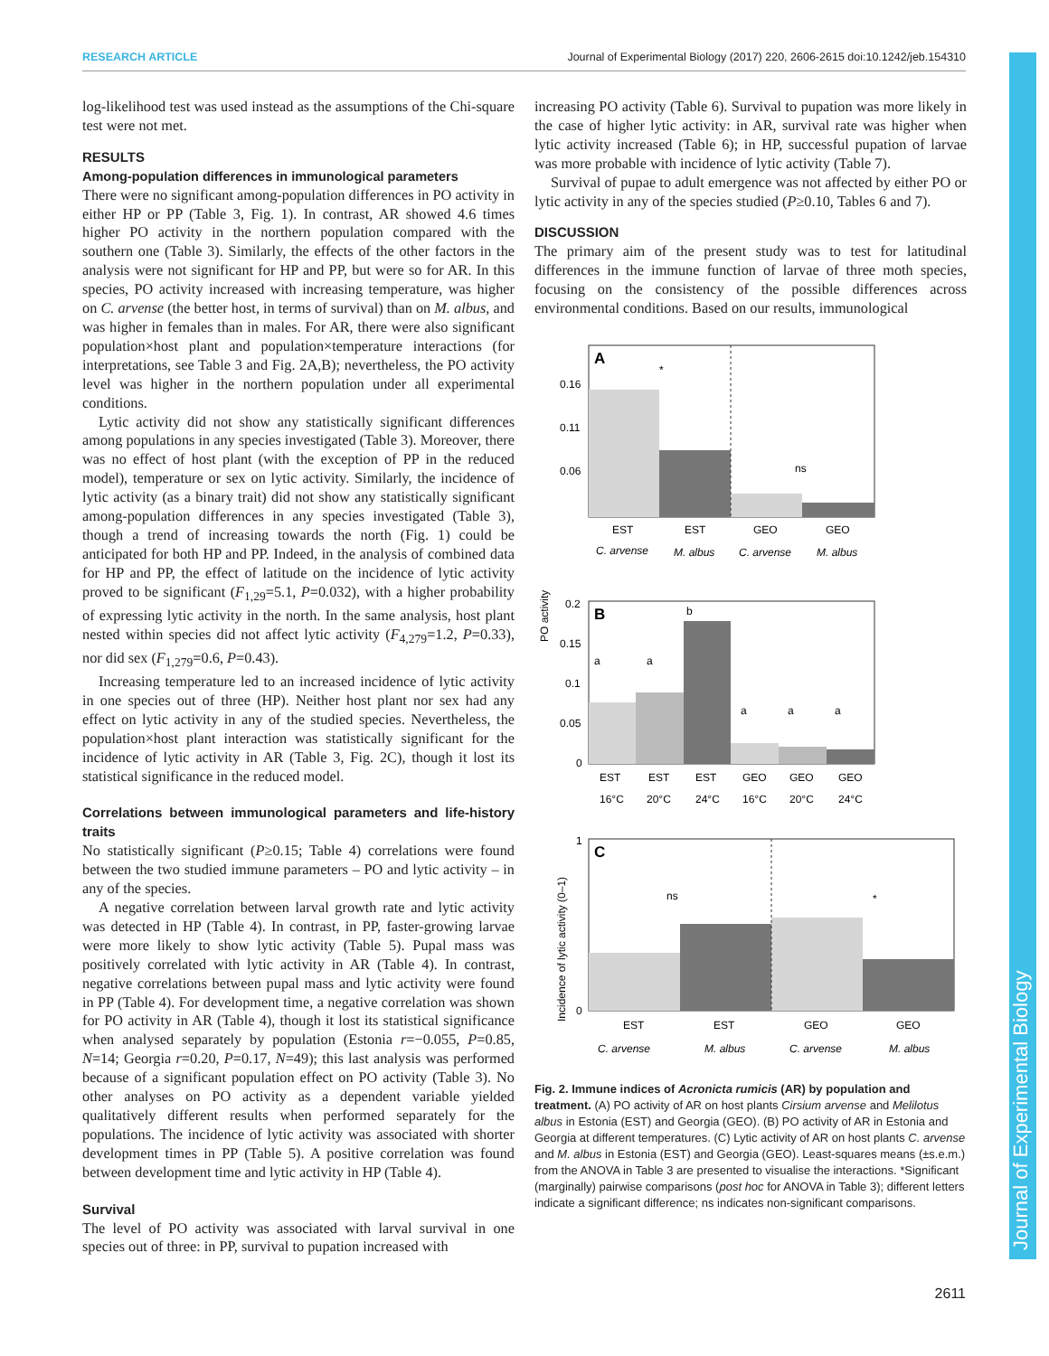RESEARCH ARTICLE Journal of Experimental Biology (2017) 220, 2606-2615 doi:10.1242/jeb.154310
log-likelihood test was used instead as the assumptions of the Chi-square test were not met.
RESULTS
Among-population differences in immunological parameters
There were no significant among-population differences in PO activity in either HP or PP (Table 3, Fig. 1). In contrast, AR showed 4.6 times higher PO activity in the northern population compared with the southern one (Table 3). Similarly, the effects of the other factors in the analysis were not significant for HP and PP, but were so for AR. In this species, PO activity increased with increasing temperature, was higher on C. arvense (the better host, in terms of survival) than on M. albus, and was higher in females than in males. For AR, there were also significant population×host plant and population×temperature interactions (for interpretations, see Table 3 and Fig. 2A,B); nevertheless, the PO activity level was higher in the northern population under all experimental conditions.
Lytic activity did not show any statistically significant differences among populations in any species investigated (Table 3). Moreover, there was no effect of host plant (with the exception of PP in the reduced model), temperature or sex on lytic activity. Similarly, the incidence of lytic activity (as a binary trait) did not show any statistically significant among-population differences in any species investigated (Table 3), though a trend of increasing towards the north (Fig. 1) could be anticipated for both HP and PP. Indeed, in the analysis of combined data for HP and PP, the effect of latitude on the incidence of lytic activity proved to be significant (F<sub>1,29</sub>=5.1, P=0.032), with a higher probability of expressing lytic activity in the north. In the same analysis, host plant nested within species did not affect lytic activity (F<sub>4,279</sub>=1.2, P=0.33), nor did sex (F<sub>1,279</sub>=0.6, P=0.43).
Increasing temperature led to an increased incidence of lytic activity in one species out of three (HP). Neither host plant nor sex had any effect on lytic activity in any of the studied species. Nevertheless, the population×host plant interaction was statistically significant for the incidence of lytic activity in AR (Table 3, Fig. 2C), though it lost its statistical significance in the reduced model.
Correlations between immunological parameters and life-history traits
No statistically significant (P≥0.15; Table 4) correlations were found between the two studied immune parameters – PO and lytic activity – in any of the species.
A negative correlation between larval growth rate and lytic activity was detected in HP (Table 4). In contrast, in PP, faster-growing larvae were more likely to show lytic activity (Table 5). Pupal mass was positively correlated with lytic activity in AR (Table 4). In contrast, negative correlations between pupal mass and lytic activity were found in PP (Table 4). For development time, a negative correlation was shown for PO activity in AR (Table 4), though it lost its statistical significance when analysed separately by population (Estonia r=−0.055, P=0.85, N=14; Georgia r=0.20, P=0.17, N=49); this last analysis was performed because of a significant population effect on PO activity (Table 3). No other analyses on PO activity as a dependent variable yielded qualitatively different results when performed separately for the populations. The incidence of lytic activity was associated with shorter development times in PP (Table 5). A positive correlation was found between development time and lytic activity in HP (Table 4).
Survival
The level of PO activity was associated with larval survival in one species out of three: in PP, survival to pupation increased with
increasing PO activity (Table 6). Survival to pupation was more likely in the case of higher lytic activity: in AR, survival rate was higher when lytic activity increased (Table 6); in HP, successful pupation of larvae was more probable with incidence of lytic activity (Table 7).
Survival of pupae to adult emergence was not affected by either PO or lytic activity in any of the species studied (P≥0.10, Tables 6 and 7).
DISCUSSION
The primary aim of the present study was to test for latitudinal differences in the immune function of larvae of three moth species, focusing on the consistency of the possible differences across environmental conditions. Based on our results, immunological
PO activity
A
0.16
0.11
0.06
*
ns
EST
EST
GEO
GEO
C. arvense
M. albus
C. arvense
M. albus
B
0.2
0.15
0.1
0.05
0
a
a
b
a
a
a
EST
EST
EST
GEO
GEO
GEO
16°C
20°C
24°C
16°C
20°C
24°C
Incidence of lytic activity (0–1)
C
1
0
ns
*
EST
EST
GEO
GEO
C. arvense
M. albus
C. arvense
M. albus
Fig. 2. Immune indices of Acronicta rumicis (AR) by population and treatment. (A) PO activity of AR on host plants Cirsium arvense and Melilotus albus in Estonia (EST) and Georgia (GEO). (B) PO activity of AR in Estonia and Georgia at different temperatures. (C) Lytic activity of AR on host plants C. arvense and M. albus in Estonia (EST) and Georgia (GEO). Least-squares means (±s.e.m.) from the ANOVA in Table 3 are presented to visualise the interactions. *Significant (marginally) pairwise comparisons (post hoc for ANOVA in Table 3); different letters indicate a significant difference; ns indicates non-significant comparisons.
Journal of Experimental Biology
2611